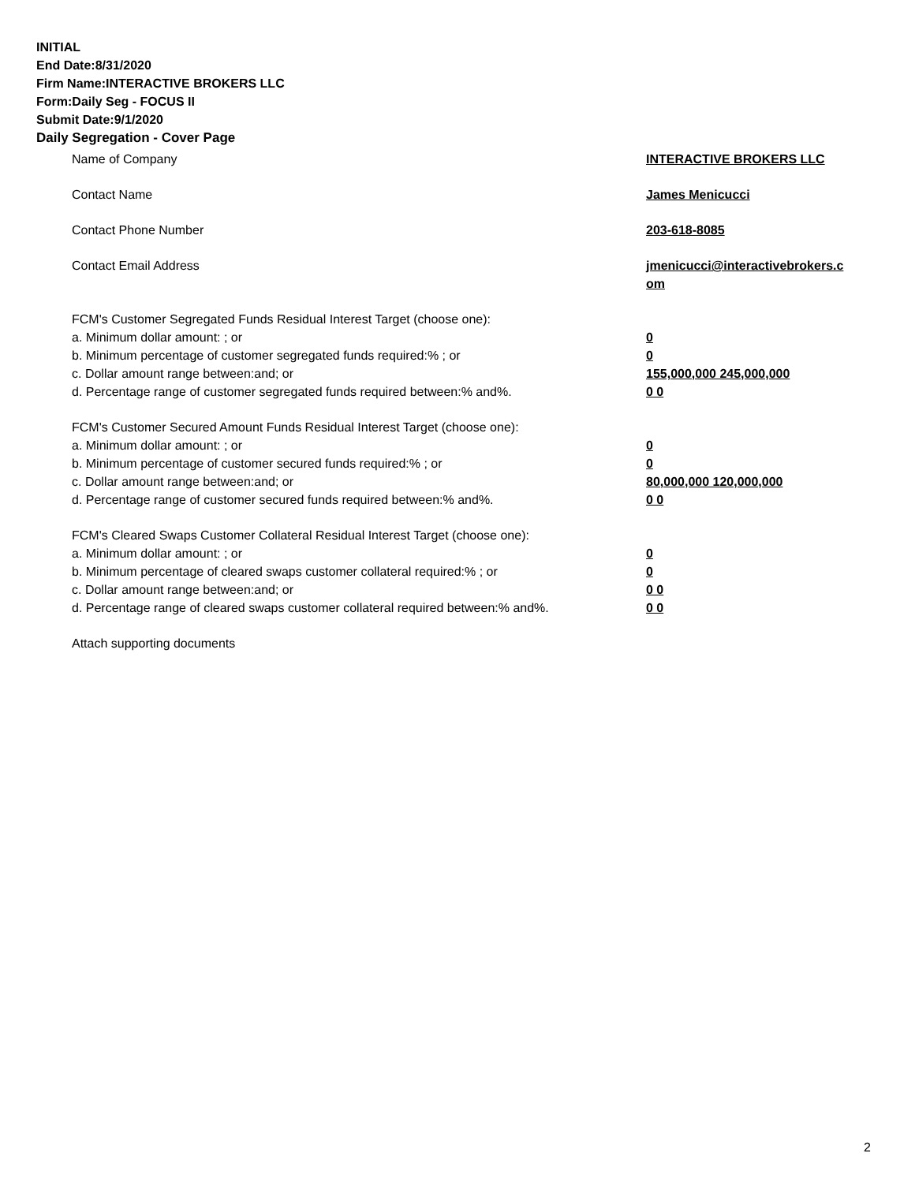INITIAL
End Date:8/31/2020
Firm Name:INTERACTIVE BROKERS LLC
Form:Daily Seg - FOCUS II
Submit Date:9/1/2020
Daily Segregation - Cover Page
Name of Company INTERACTIVE BROKERS LLC
Contact Name James Menicucci
Contact Phone Number 203-618-8085
Contact Email Address jmenicucci@interactivebrokers.c
om
FCM's Customer Segregated Funds Residual Interest Target (choose one):
a. Minimum dollar amount: ; or 0
b. Minimum percentage of customer segregated funds required:% ; or 0
c. Dollar amount range between:and; or 155,000,000 245,000,000
d. Percentage range of customer segregated funds required between:% and%. 0 0
FCM's Customer Secured Amount Funds Residual Interest Target (choose one):
a. Minimum dollar amount: ; or 0
b. Minimum percentage of customer secured funds required:% ; or 0
c. Dollar amount range between:and; or 80,000,000 120,000,000
d. Percentage range of customer secured funds required between:% and%. 0 0
FCM's Cleared Swaps Customer Collateral Residual Interest Target (choose one):
a. Minimum dollar amount: ; or 0
b. Minimum percentage of cleared swaps customer collateral required:% ; or 0
c. Dollar amount range between:and; or 0 0
d. Percentage range of cleared swaps customer collateral required between:% and%.
0 0
Attach supporting documents
2